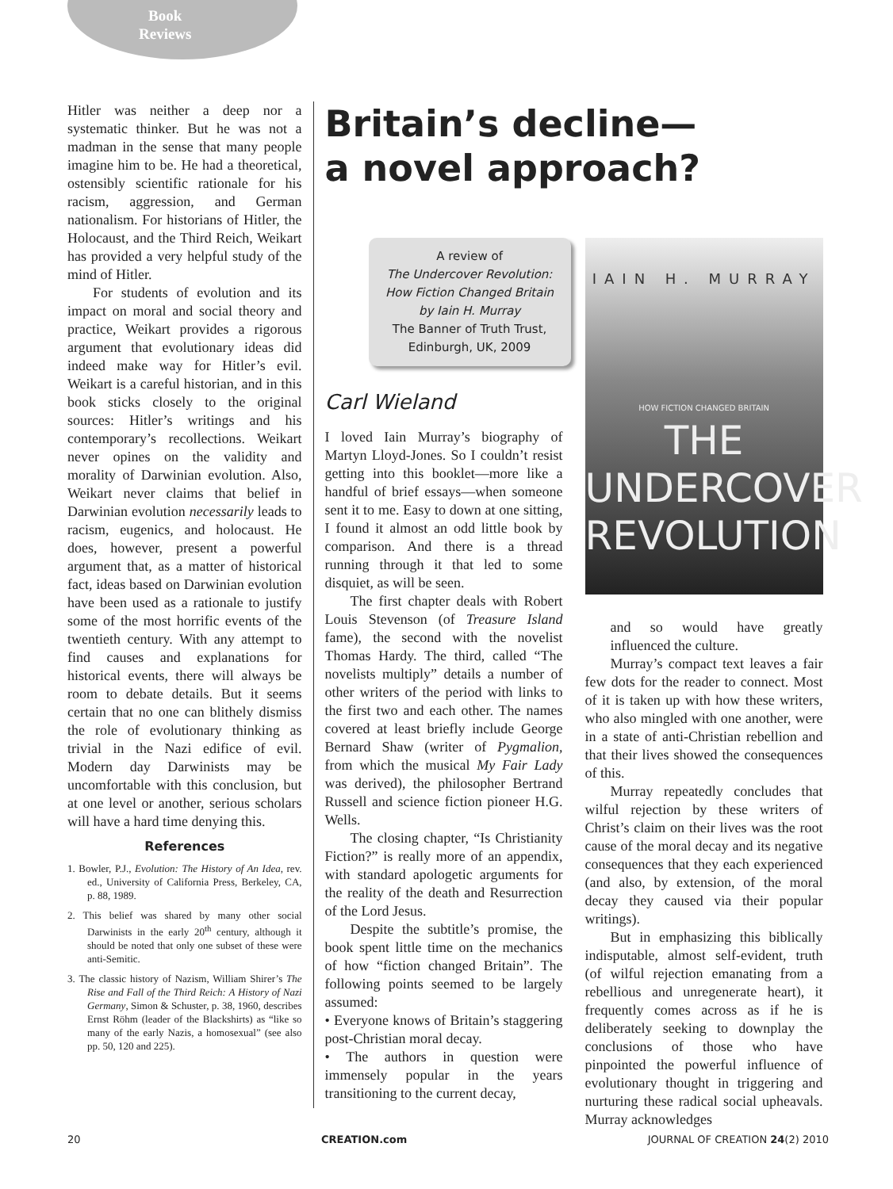Book
Reviews
Hitler was neither a deep nor a systematic thinker. But he was not a madman in the sense that many people imagine him to be. He had a theoretical, ostensibly scientific rationale for his racism, aggression, and German nationalism. For historians of Hitler, the Holocaust, and the Third Reich, Weikart has provided a very helpful study of the mind of Hitler.
For students of evolution and its impact on moral and social theory and practice, Weikart provides a rigorous argument that evolutionary ideas did indeed make way for Hitler’s evil. Weikart is a careful historian, and in this book sticks closely to the original sources: Hitler’s writings and his contemporary’s recollections. Weikart never opines on the validity and morality of Darwinian evolution. Also, Weikart never claims that belief in Darwinian evolution necessarily leads to racism, eugenics, and holocaust. He does, however, present a powerful argument that, as a matter of historical fact, ideas based on Darwinian evolution have been used as a rationale to justify some of the most horrific events of the twentieth century. With any attempt to find causes and explanations for historical events, there will always be room to debate details. But it seems certain that no one can blithely dismiss the role of evolutionary thinking as trivial in the Nazi edifice of evil. Modern day Darwinists may be uncomfortable with this conclusion, but at one level or another, serious scholars will have a hard time denying this.
References
1. Bowler, P.J., Evolution: The History of An Idea, rev. ed., University of California Press, Berkeley, CA, p. 88, 1989.
2. This belief was shared by many other social Darwinists in the early 20<sup>th</sup> century, although it should be noted that only one subset of these were anti-Semitic.
3. The classic history of Nazism, William Shirer’s The Rise and Fall of the Third Reich: A History of Nazi Germany, Simon & Schuster, p. 38, 1960, describes Ernst Röhm (leader of the Blackshirts) as “like so many of the early Nazis, a homosexual” (see also pp. 50, 120 and 225).
Britain’s decline—
a novel approach?
A review of
The Undercover Revolution: How Fiction Changed Britain
by Iain H. Murray
The Banner of Truth Trust, Edinburgh, UK, 2009
Carl Wieland
I loved Iain Murray’s biography of Martyn Lloyd-Jones. So I couldn’t resist getting into this booklet—more like a handful of brief essays—when someone sent it to me. Easy to down at one sitting, I found it almost an odd little book by comparison. And there is a thread running through it that led to some disquiet, as will be seen.
The first chapter deals with Robert Louis Stevenson (of Treasure Island fame), the second with the novelist Thomas Hardy. The third, called “The novelists multiply” details a number of other writers of the period with links to the first two and each other. The names covered at least briefly include George Bernard Shaw (writer of Pygmalion, from which the musical My Fair Lady was derived), the philosopher Bertrand Russell and science fiction pioneer H.G. Wells.
The closing chapter, “Is Christianity Fiction?” is really more of an appendix, with standard apologetic arguments for the reality of the death and Resurrection of the Lord Jesus.
Despite the subtitle’s promise, the book spent little time on the mechanics of how “fiction changed Britain”. The following points seemed to be largely assumed:
• Everyone knows of Britain’s staggering post-Christian moral decay.
• The authors in question were immensely popular in the years transitioning to the current decay,
IAIN H. MURRAY
HOW FICTION CHANGED BRITAIN
THE
UNDERCOVER
REVOLUTION
and so would have greatly influenced the culture.
Murray’s compact text leaves a fair few dots for the reader to connect. Most of it is taken up with how these writers, who also mingled with one another, were in a state of anti-Christian rebellion and that their lives showed the consequences of this.
Murray repeatedly concludes that wilful rejection by these writers of Christ’s claim on their lives was the root cause of the moral decay and its negative consequences that they each experienced (and also, by extension, of the moral decay they caused via their popular writings).
But in emphasizing this biblically indisputable, almost self-evident, truth (of wilful rejection emanating from a rebellious and unregenerate heart), it frequently comes across as if he is deliberately seeking to downplay the conclusions of those who have pinpointed the powerful influence of evolutionary thought in triggering and nurturing these radical social upheavals. Murray acknowledges
20 CREATION.com JOURNAL OF CREATION 24(2) 2010